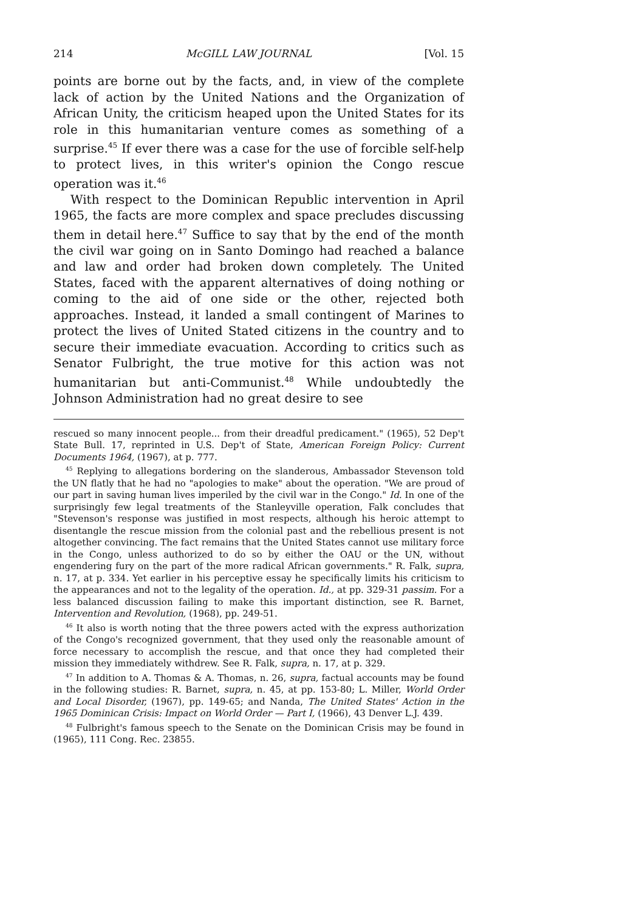214 McGILL LAW JOURNAL [Vol. 15
points are borne out by the facts, and, in view of the complete lack of action by the United Nations and the Organization of African Unity, the criticism heaped upon the United States for its role in this humanitarian venture comes as something of a surprise.<sup>45</sup> If ever there was a case for the use of forcible self-help to protect lives, in this writer's opinion the Congo rescue operation was it.<sup>46</sup>
With respect to the Dominican Republic intervention in April 1965, the facts are more complex and space precludes discussing them in detail here.<sup>47</sup> Suffice to say that by the end of the month the civil war going on in Santo Domingo had reached a balance and law and order had broken down completely. The United States, faced with the apparent alternatives of doing nothing or coming to the aid of one side or the other, rejected both approaches. Instead, it landed a small contingent of Marines to protect the lives of United Stated citizens in the country and to secure their immediate evacuation. According to critics such as Senator Fulbright, the true motive for this action was not humanitarian but anti-Communist.<sup>48</sup> While undoubtedly the Johnson Administration had no great desire to see
rescued so many innocent people... from their dreadful predicament." (1965), 52 Dep't State Bull. 17, reprinted in U.S. Dep't of State, American Foreign Policy: Current Documents 1964, (1967), at p. 777.
<sup>45</sup> Replying to allegations bordering on the slanderous, Ambassador Stevenson told the UN flatly that he had no "apologies to make" about the operation. "We are proud of our part in saving human lives imperiled by the civil war in the Congo." Id. In one of the surprisingly few legal treatments of the Stanleyville operation, Falk concludes that "Stevenson's response was justified in most respects, although his heroic attempt to disentangle the rescue mission from the colonial past and the rebellious present is not altogether convincing. The fact remains that the United States cannot use military force in the Congo, unless authorized to do so by either the OAU or the UN, without engendering fury on the part of the more radical African governments." R. Falk, supra, n. 17, at p. 334. Yet earlier in his perceptive essay he specifically limits his criticism to the appearances and not to the legality of the operation. Id., at pp. 329-31 passim. For a less balanced discussion failing to make this important distinction, see R. Barnet, Intervention and Revolution, (1968), pp. 249-51.
<sup>46</sup> It also is worth noting that the three powers acted with the express authorization of the Congo's recognized government, that they used only the reasonable amount of force necessary to accomplish the rescue, and that once they had completed their mission they immediately withdrew. See R. Falk, supra, n. 17, at p. 329.
<sup>47</sup> In addition to A. Thomas & A. Thomas, n. 26, supra, factual accounts may be found in the following studies: R. Barnet, supra, n. 45, at pp. 153-80; L. Miller, World Order and Local Disorder, (1967), pp. 149-65; and Nanda, The United States' Action in the 1965 Dominican Crisis: Impact on World Order — Part I, (1966), 43 Denver L.J. 439.
<sup>48</sup> Fulbright's famous speech to the Senate on the Dominican Crisis may be found in (1965), 111 Cong. Rec. 23855.